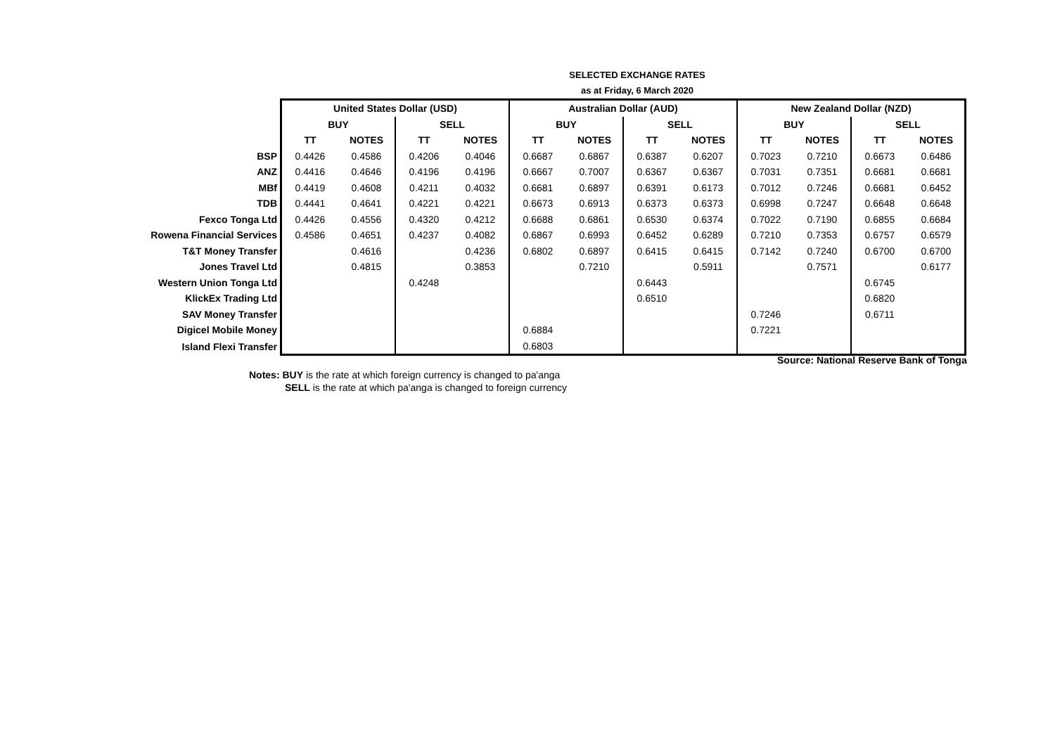SELECTED EXCHANGE RATES
as at Friday, 6 March 2020
| | United States Dollar (USD) | | | | Australian Dollar (AUD) | | | | New Zealand Dollar (NZD) | | | |
| | BUY | | SELL | | BUY | | SELL | | BUY | | SELL | |
| | TT | NOTES | TT | NOTES | TT | NOTES | TT | NOTES | TT | NOTES | TT | NOTES |
| BSP | 0.4426 | 0.4586 | 0.4206 | 0.4046 | 0.6687 | 0.6867 | 0.6387 | 0.6207 | 0.7023 | 0.7210 | 0.6673 | 0.6486 |
| ANZ | 0.4416 | 0.4646 | 0.4196 | 0.4196 | 0.6667 | 0.7007 | 0.6367 | 0.6367 | 0.7031 | 0.7351 | 0.6681 | 0.6681 |
| MBf | 0.4419 | 0.4608 | 0.4211 | 0.4032 | 0.6681 | 0.6897 | 0.6391 | 0.6173 | 0.7012 | 0.7246 | 0.6681 | 0.6452 |
| TDB | 0.4441 | 0.4641 | 0.4221 | 0.4221 | 0.6673 | 0.6913 | 0.6373 | 0.6373 | 0.6998 | 0.7247 | 0.6648 | 0.6648 |
| Fexco Tonga Ltd | 0.4426 | 0.4556 | 0.4320 | 0.4212 | 0.6688 | 0.6861 | 0.6530 | 0.6374 | 0.7022 | 0.7190 | 0.6855 | 0.6684 |
| Rowena Financial Services | 0.4586 | 0.4651 | 0.4237 | 0.4082 | 0.6867 | 0.6993 | 0.6452 | 0.6289 | 0.7210 | 0.7353 | 0.6757 | 0.6579 |
| T&T Money Transfer | | 0.4616 | | 0.4236 | 0.6802 | 0.6897 | 0.6415 | 0.6415 | 0.7142 | 0.7240 | 0.6700 | 0.6700 |
| Jones Travel Ltd | | 0.4815 | | 0.3853 | | 0.7210 | | 0.5911 | | 0.7571 | | 0.6177 |
| Western Union Tonga Ltd | | | 0.4248 | | | | 0.6443 | | | | 0.6745 | |
| KlickEx Trading Ltd | | | | | | | 0.6510 | | | | 0.6820 | |
| SAV Money Transfer | | | | | | | | | 0.7246 | | 0.6711 | |
| Digicel Mobile Money | | | | | 0.6884 | | | | 0.7221 | | | |
| Island Flexi Transfer | | | | | 0.6803 | | | | | | | |
Source: National Reserve Bank of Tonga
Notes: BUY is the rate at which foreign currency is changed to pa'anga
SELL is the rate at which pa'anga is changed to foreign currency